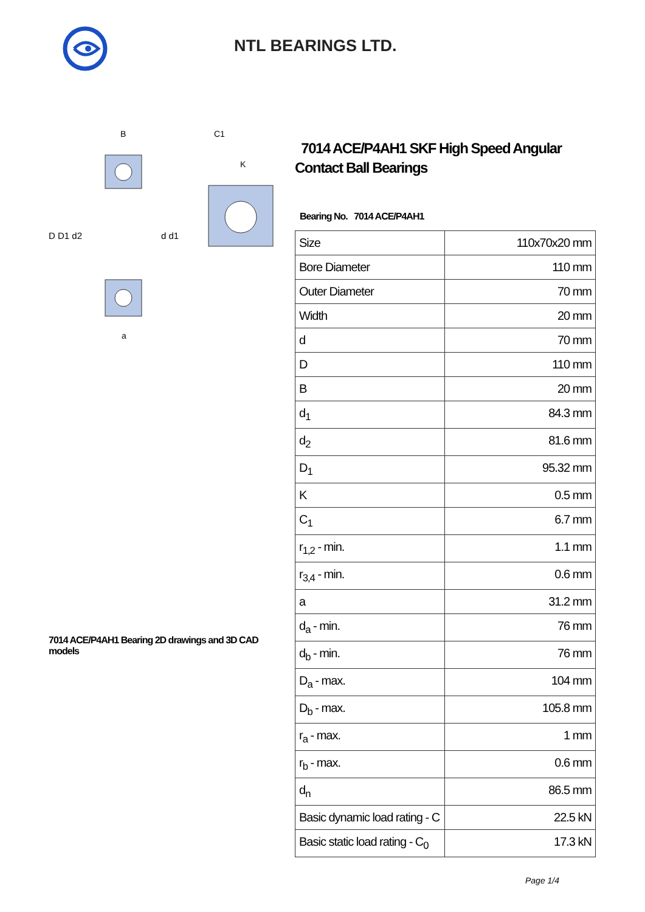NTL BEARINGS LTD.
D D1 d2
d d1
B
a
C1
K
7014 ACE/P4AH1 Bearing 2D drawings and 3D CAD models
7014 ACE/P4AH1 SKF High Speed Angular Contact Ball Bearings
Bearing No. 7014 ACE/P4AH1
| Size | 110x70x20 mm |
| Bore Diameter | 110 mm |
| Outer Diameter | 70 mm |
| Width | 20 mm |
| d | 70 mm |
| D | 110 mm |
| B | 20 mm |
| d<sub>1</sub> | 84.3 mm |
| d<sub>2</sub> | 81.6 mm |
| D<sub>1</sub> | 95.32 mm |
| K | 0.5 mm |
| C<sub>1</sub> | 6.7 mm |
| r<sub>1,2</sub> - min. | 1.1 mm |
| r<sub>3,4</sub> - min. | 0.6 mm |
| a | 31.2 mm |
| d<sub>a</sub> - min. | 76 mm |
| d<sub>b</sub> - min. | 76 mm |
| D<sub>a</sub> - max. | 104 mm |
| D<sub>b</sub> - max. | 105.8 mm |
| r<sub>a</sub> - max. | 1 mm |
| r<sub>b</sub> - max. | 0.6 mm |
| d<sub>n</sub> | 86.5 mm |
| Basic dynamic load rating - C | 22.5 kN |
| Basic static load rating - C<sub>0</sub> | 17.3 kN |
Page 1/4